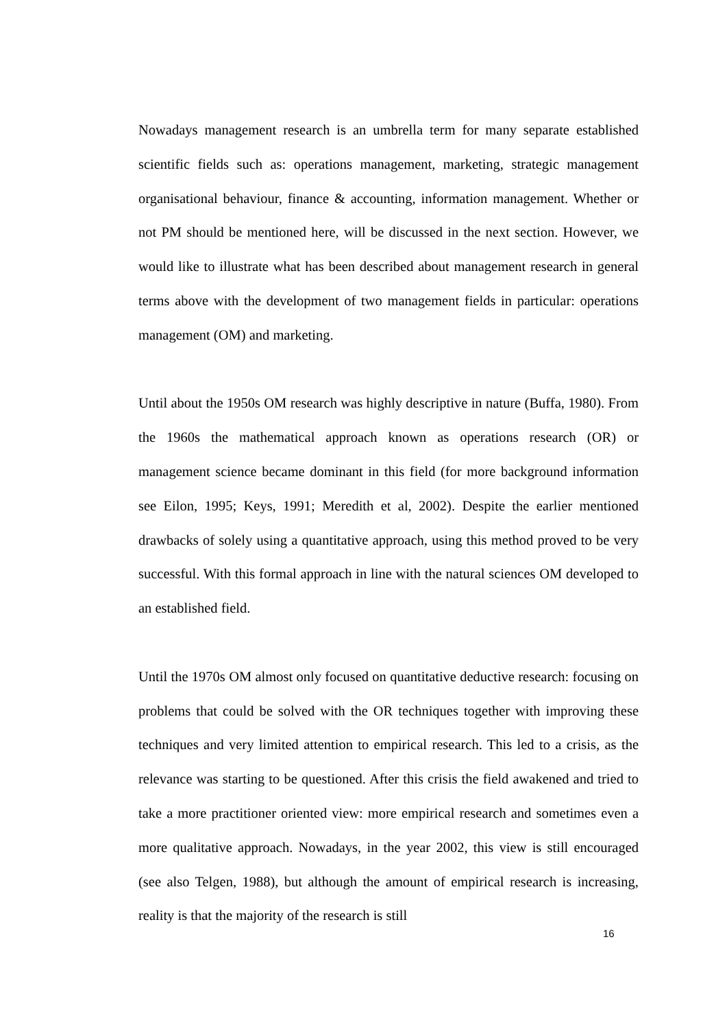Nowadays management research is an umbrella term for many separate established scientific fields such as: operations management, marketing, strategic management organisational behaviour, finance & accounting, information management. Whether or not PM should be mentioned here, will be discussed in the next section. However, we would like to illustrate what has been described about management research in general terms above with the development of two management fields in particular: operations management (OM) and marketing.
Until about the 1950s OM research was highly descriptive in nature (Buffa, 1980). From the 1960s the mathematical approach known as operations research (OR) or management science became dominant in this field (for more background information see Eilon, 1995; Keys, 1991; Meredith et al, 2002). Despite the earlier mentioned drawbacks of solely using a quantitative approach, using this method proved to be very successful. With this formal approach in line with the natural sciences OM developed to an established field.
Until the 1970s OM almost only focused on quantitative deductive research: focusing on problems that could be solved with the OR techniques together with improving these techniques and very limited attention to empirical research. This led to a crisis, as the relevance was starting to be questioned. After this crisis the field awakened and tried to take a more practitioner oriented view: more empirical research and sometimes even a more qualitative approach. Nowadays, in the year 2002, this view is still encouraged (see also Telgen, 1988), but although the amount of empirical research is increasing, reality is that the majority of the research is still
16